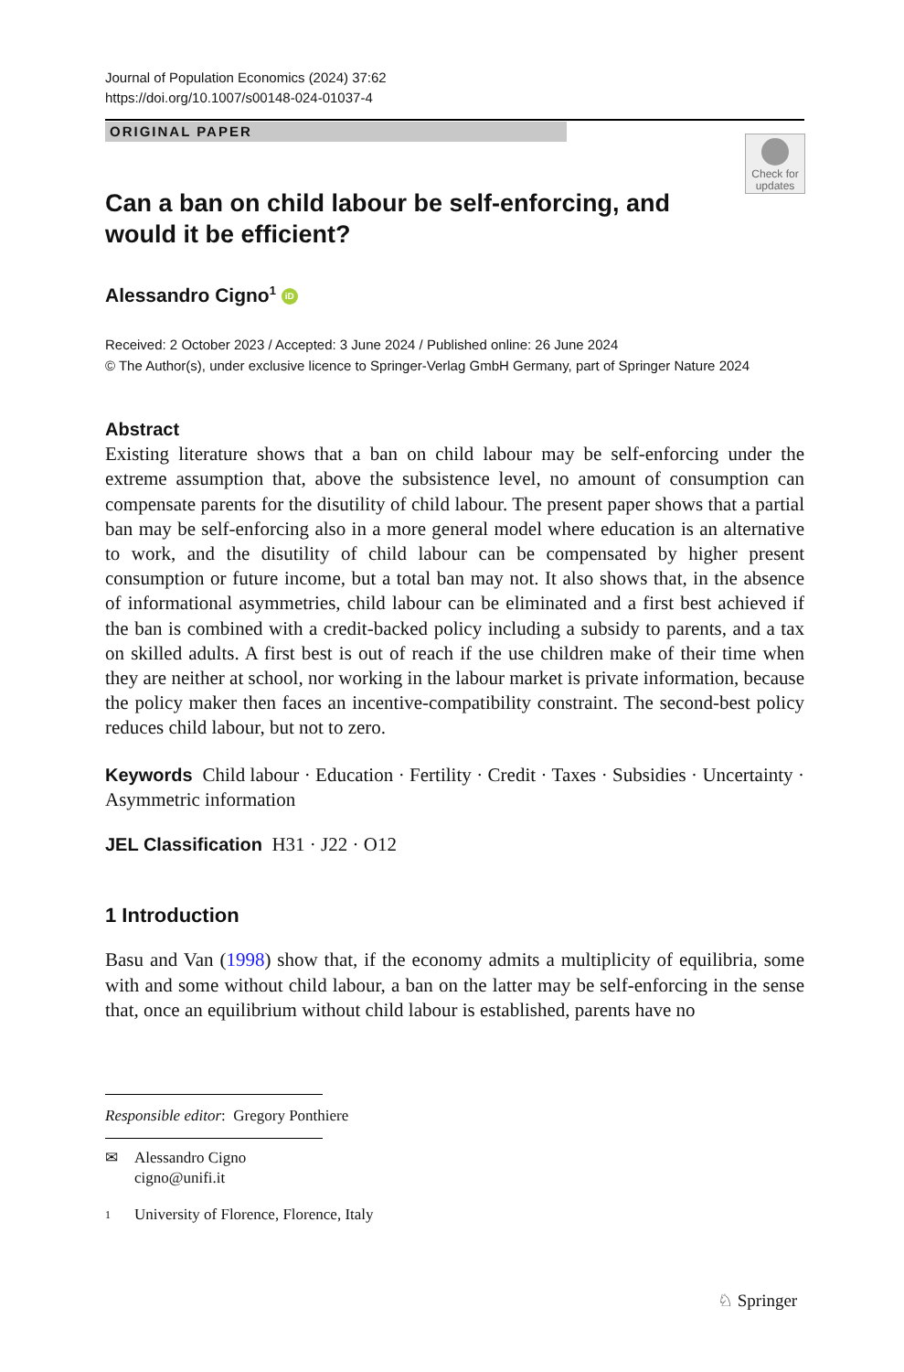Journal of Population Economics (2024) 37:62
https://doi.org/10.1007/s00148-024-01037-4
ORIGINAL PAPER
Check for updates
Can a ban on child labour be self-enforcing, and would it be efficient?
Alessandro Cigno<sup>1</sup> iD
Received: 2 October 2023 / Accepted: 3 June 2024 / Published online: 26 June 2024
© The Author(s), under exclusive licence to Springer-Verlag GmbH Germany, part of Springer Nature 2024
Abstract
Existing literature shows that a ban on child labour may be self-enforcing under the extreme assumption that, above the subsistence level, no amount of consumption can compensate parents for the disutility of child labour. The present paper shows that a partial ban may be self-enforcing also in a more general model where education is an alternative to work, and the disutility of child labour can be compensated by higher present consumption or future income, but a total ban may not. It also shows that, in the absence of informational asymmetries, child labour can be eliminated and a first best achieved if the ban is combined with a credit-backed policy including a subsidy to parents, and a tax on skilled adults. A first best is out of reach if the use children make of their time when they are neither at school, nor working in the labour market is private information, because the policy maker then faces an incentive-compatibility constraint. The second-best policy reduces child labour, but not to zero.
Keywords Child labour · Education · Fertility · Credit · Taxes · Subsidies · Uncertainty · Asymmetric information
JEL Classification H31 · J22 · O12
1 Introduction
Basu and Van (1998) show that, if the economy admits a multiplicity of equilibria, some with and some without child labour, a ban on the latter may be self-enforcing in the sense that, once an equilibrium without child labour is established, parents have no
Responsible editor: Gregory Ponthiere
✉ Alessandro Cigno
cigno@unifi.it
1 University of Florence, Florence, Italy
♘ Springer